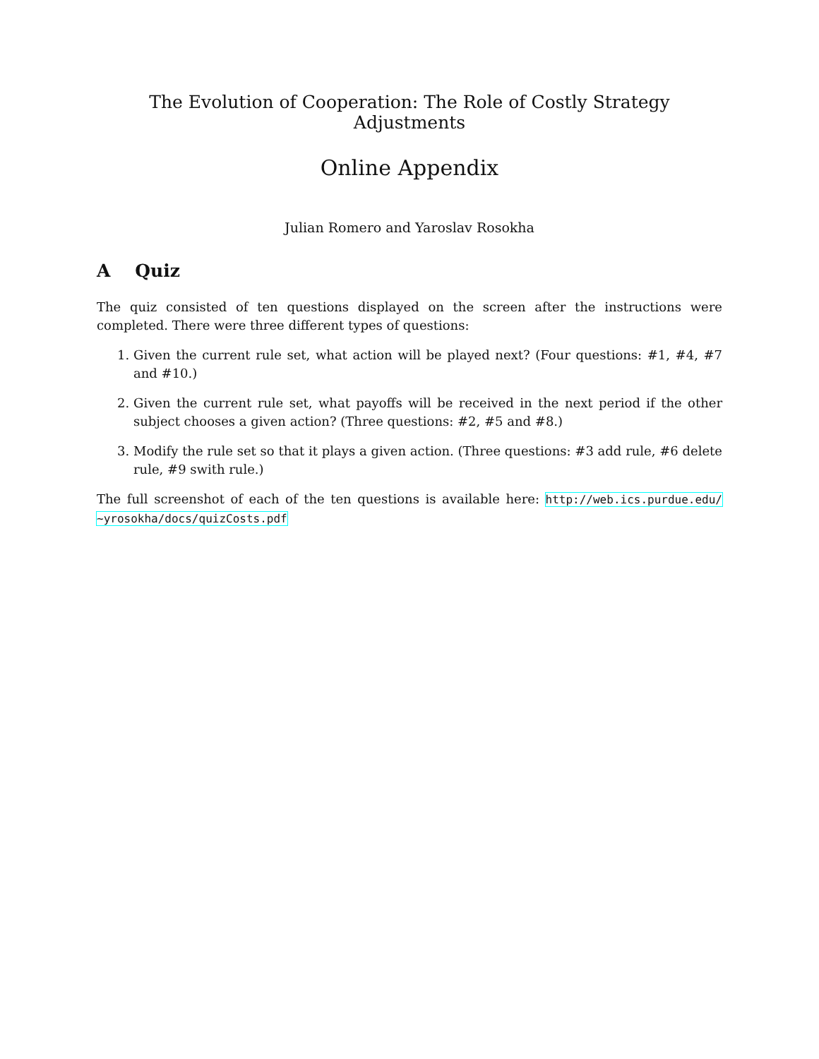The Evolution of Cooperation: The Role of Costly Strategy Adjustments
Online Appendix
Julian Romero and Yaroslav Rosokha
A Quiz
The quiz consisted of ten questions displayed on the screen after the instructions were completed. There were three different types of questions:
1. Given the current rule set, what action will be played next? (Four questions: #1, #4, #7 and #10.)
2. Given the current rule set, what payoffs will be received in the next period if the other subject chooses a given action? (Three questions: #2, #5 and #8.)
3. Modify the rule set so that it plays a given action. (Three questions: #3 add rule, #6 delete rule, #9 swith rule.)
The full screenshot of each of the ten questions is available here: http://web.ics.purdue.edu/ ~yrosokha/docs/quizCosts.pdf